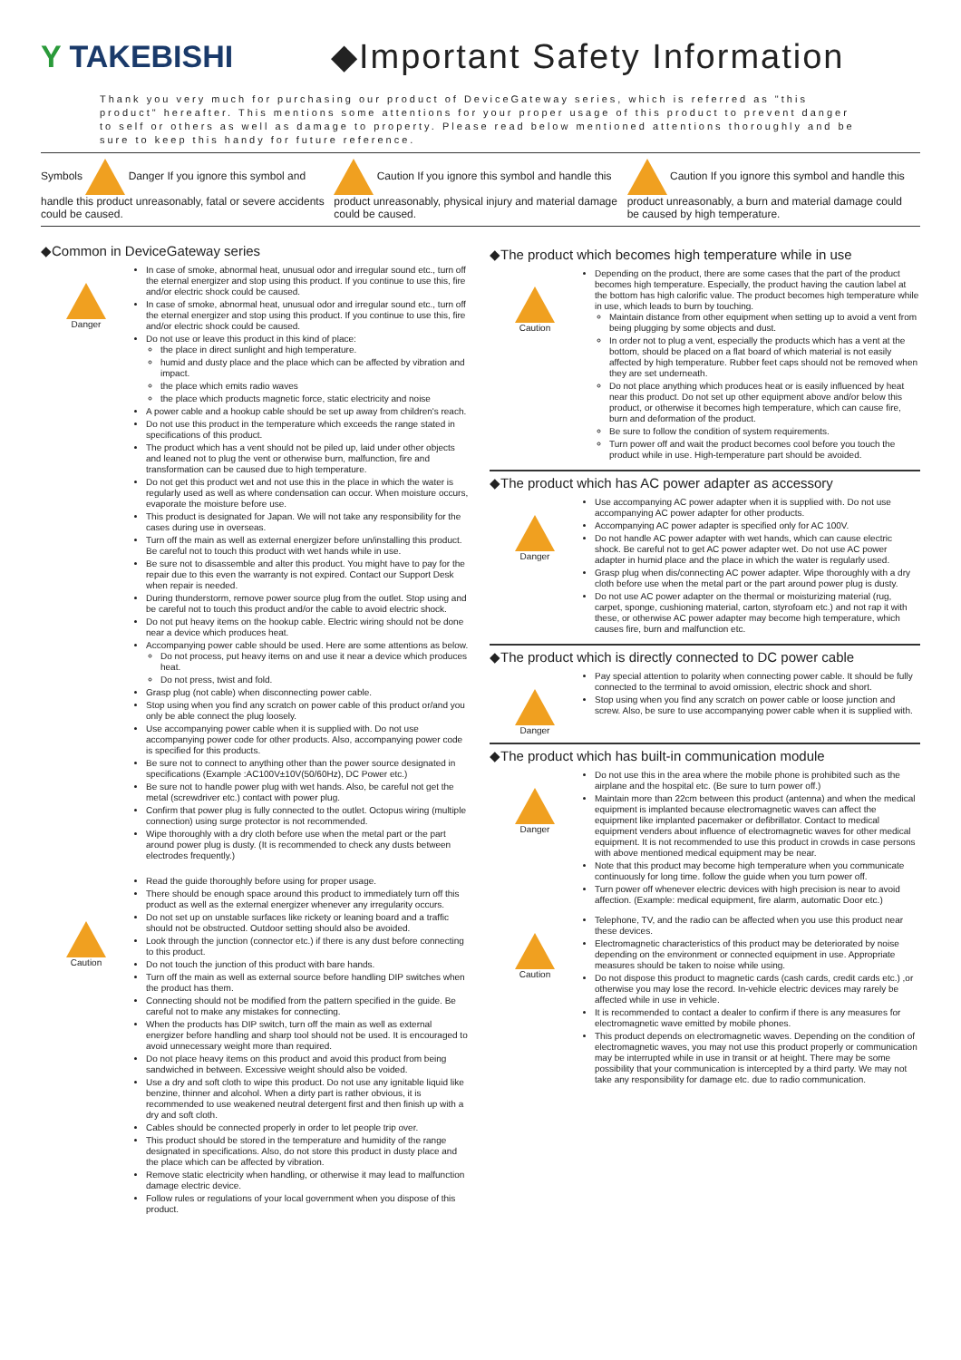Y TAKEBISHI ◆Important Safety Information
Thank you very much for purchasing our product of DeviceGateway series, which is referred as "this product" hereafter. This mentions some attentions for your proper usage of this product to prevent danger to self or others as well as damage to property. Please read below mentioned attentions thoroughly and be sure to keep this handy for future reference.
Symbols Danger If you ignore this symbol and handle this product unreasonably, fatal or severe accidents could be caused.
Caution If you ignore this symbol and handle this product unreasonably, physical injury and material damage could be caused.
Caution If you ignore this symbol and handle this product unreasonably, a burn and material damage could be caused by high temperature.
◆Common in DeviceGateway series
Danger
In case of smoke, abnormal heat, unusual odor and irregular sound etc., turn off the eternal energizer and stop using this product. If you continue to use this, fire and/or electric shock could be caused.
In case of smoke, abnormal heat, unusual odor and irregular sound etc., turn off the eternal energizer and stop using this product. If you continue to use this, fire and/or electric shock could be caused.
Do not use or leave this product in this kind of place:
the place in direct sunlight and high temperature.
humid and dusty place and the place which can be affected by vibration and impact.
the place which emits radio waves
the place which products magnetic force, static electricity and noise
A power cable and a hookup cable should be set up away from children's reach.
Do not use this product in the temperature which exceeds the range stated in specifications of this product.
The product which has a vent should not be piled up, laid under other objects and leaned not to plug the vent or otherwise burn, malfunction, fire and transformation can be caused due to high temperature.
Do not get this product wet and not use this in the place in which the water is regularly used as well as where condensation can occur. When moisture occurs, evaporate the moisture before use.
This product is designated for Japan. We will not take any responsibility for the cases during use in overseas.
Turn off the main as well as external energizer before un/installing this product. Be careful not to touch this product with wet hands while in use.
Be sure not to disassemble and alter this product. You might have to pay for the repair due to this even the warranty is not expired. Contact our Support Desk when repair is needed.
During thunderstorm, remove power source plug from the outlet. Stop using and be careful not to touch this product and/or the cable to avoid electric shock.
Do not put heavy items on the hookup cable. Electric wiring should not be done near a device which produces heat.
Accompanying power cable should be used. Here are some attentions as below.
Do not process, put heavy items on and use it near a device which produces heat.
Do not press, twist and fold.
Grasp plug (not cable) when disconnecting power cable.
Stop using when you find any scratch on power cable of this product or/and you only be able connect the plug loosely.
Use accompanying power cable when it is supplied with. Do not use accompanying power code for other products. Also, accompanying power code is specified for this products.
Be sure not to connect to anything other than the power source designated in specifications (Example :AC100V±10V(50/60Hz), DC Power etc.)
Be sure not to handle power plug with wet hands. Also, be careful not get the metal (screwdriver etc.) contact with power plug.
Confirm that power plug is fully connected to the outlet. Octopus wiring (multiple connection) using surge protector is not recommended.
Wipe thoroughly with a dry cloth before use when the metal part or the part around power plug is dusty. (It is recommended to check any dusts between electrodes frequently.)
Caution
Read the guide thoroughly before using for proper usage.
There should be enough space around this product to immediately turn off this product as well as the external energizer whenever any irregularity occurs.
Do not set up on unstable surfaces like rickety or leaning board and a traffic should not be obstructed. Outdoor setting should also be avoided.
Look through the junction (connector etc.) if there is any dust before connecting to this product.
Do not touch the junction of this product with bare hands.
Turn off the main as well as external source before handling DIP switches when the product has them.
Connecting should not be modified from the pattern specified in the guide. Be careful not to make any mistakes for connecting.
When the products has DIP switch, turn off the main as well as external energizer before handling and sharp tool should not be used. It is encouraged to avoid unnecessary weight more than required.
Do not place heavy items on this product and avoid this product from being sandwiched in between. Excessive weight should also be voided.
Use a dry and soft cloth to wipe this product. Do not use any ignitable liquid like benzine, thinner and alcohol. When a dirty part is rather obvious, it is recommended to use weakened neutral detergent first and then finish up with a dry and soft cloth.
Cables should be connected properly in order to let people trip over.
This product should be stored in the temperature and humidity of the range designated in specifications. Also, do not store this product in dusty place and the place which can be affected by vibration.
Remove static electricity when handling, or otherwise it may lead to malfunction damage electric device.
Follow rules or regulations of your local government when you dispose of this product.
◆The product which becomes high temperature while in use
Caution
Depending on the product, there are some cases that the part of the product becomes high temperature. Especially, the product having the caution label at the bottom has high calorific value. The product becomes high temperature while in use, which leads to burn by touching.
Maintain distance from other equipment when setting up to avoid a vent from being plugging by some objects and dust.
In order not to plug a vent, especially the products which has a vent at the bottom, should be placed on a flat board of which material is not easily affected by high temperature. Rubber feet caps should not be removed when they are set underneath.
Do not place anything which produces heat or is easily influenced by heat near this product. Do not set up other equipment above and/or below this product, or otherwise it becomes high temperature, which can cause fire, burn and deformation of the product.
Be sure to follow the condition of system requirements.
Turn power off and wait the product becomes cool before you touch the product while in use. High-temperature part should be avoided.
◆The product which has AC power adapter as accessory
Danger
Use accompanying AC power adapter when it is supplied with. Do not use accompanying AC power adapter for other products.
Accompanying AC power adapter is specified only for AC 100V.
Do not handle AC power adapter with wet hands, which can cause electric shock. Be careful not to get AC power adapter wet. Do not use AC power adapter in humid place and the place in which the water is regularly used.
Grasp plug when dis/connecting AC power adapter. Wipe thoroughly with a dry cloth before use when the metal part or the part around power plug is dusty.
Do not use AC power adapter on the thermal or moisturizing material (rug, carpet, sponge, cushioning material, carton, styrofoam etc.) and not rap it with these, or otherwise AC power adapter may become high temperature, which causes fire, burn and malfunction etc.
◆The product which is directly connected to DC power cable
Danger
Pay special attention to polarity when connecting power cable. It should be fully connected to the terminal to avoid omission, electric shock and short.
Stop using when you find any scratch on power cable or loose junction and screw. Also, be sure to use accompanying power cable when it is supplied with.
◆The product which has built-in communication module
Danger
Do not use this in the area where the mobile phone is prohibited such as the airplane and the hospital etc. (Be sure to turn power off.)
Maintain more than 22cm between this product (antenna) and when the medical equipment is implanted because electromagnetic waves can affect the equipment like implanted pacemaker or defibrillator. Contact to medical equipment venders about influence of electromagnetic waves for other medical equipment. It is not recommended to use this product in crowds in case persons with above mentioned medical equipment may be near.
Note that this product may become high temperature when you communicate continuously for long time. follow the guide when you turn power off.
Turn power off whenever electric devices with high precision is near to avoid affection. (Example: medical equipment, fire alarm, automatic Door etc.)
Caution
Telephone, TV, and the radio can be affected when you use this product near these devices.
Electromagnetic characteristics of this product may be deteriorated by noise depending on the environment or connected equipment in use. Appropriate measures should be taken to noise while using.
Do not dispose this product to magnetic cards (cash cards, credit cards etc.) ,or otherwise you may lose the record. In-vehicle electric devices may rarely be affected while in use in vehicle.
It is recommended to contact a dealer to confirm if there is any measures for electromagnetic wave emitted by mobile phones.
This product depends on electromagnetic waves. Depending on the condition of electromagnetic waves, you may not use this product properly or communication may be interrupted while in use in transit or at height. There may be some possibility that your communication is intercepted by a third party. We may not take any responsibility for damage etc. due to radio communication.